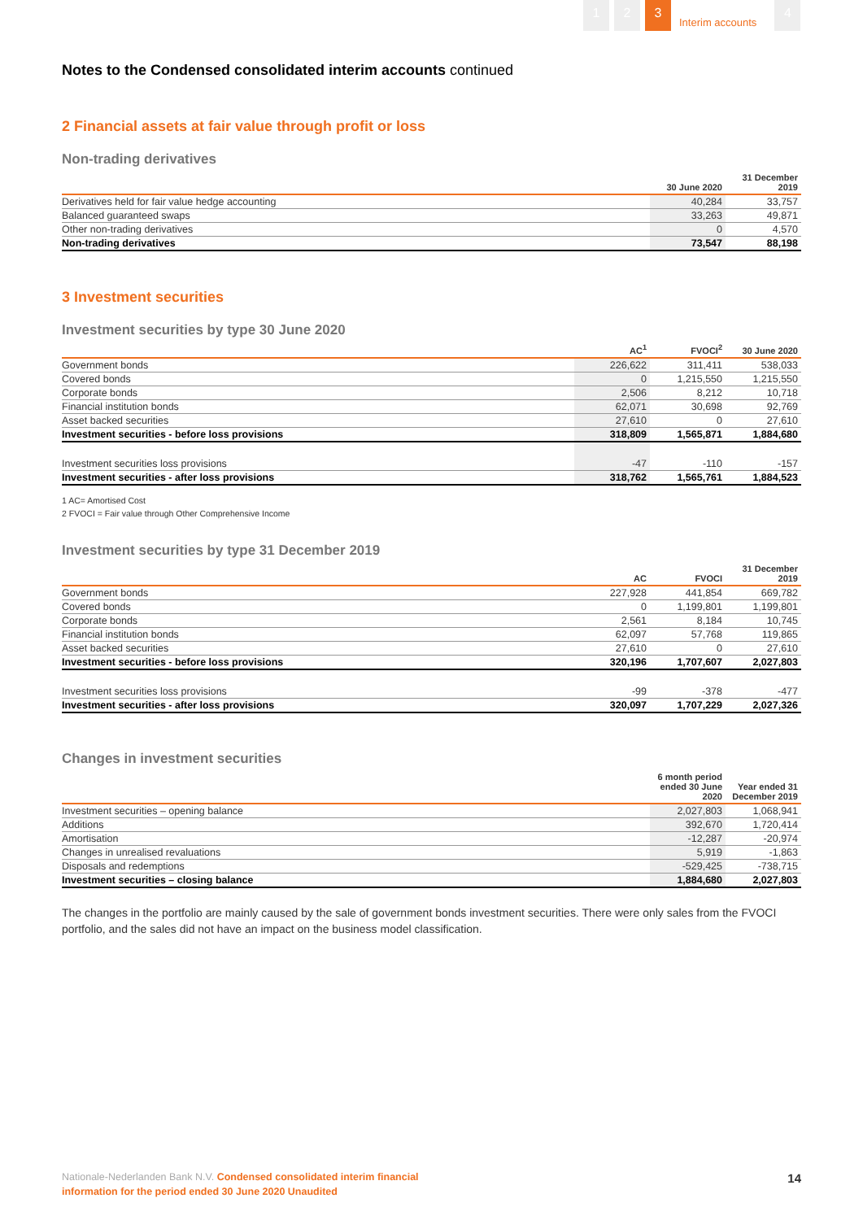1 2 3 Interim accounts 4
Notes to the Condensed consolidated interim accounts continued
2 Financial assets at fair value through profit or loss
Non-trading derivatives
| | 30 June 2020 | 31 December 2019 |
| --- | --- | --- |
| Derivatives held for fair value hedge accounting | 40,284 | 33,757 |
| Balanced guaranteed swaps | 33,263 | 49,871 |
| Other non-trading derivatives | 0 | 4,570 |
| Non-trading derivatives | 73,547 | 88,198 |
3 Investment securities
Investment securities by type 30 June 2020
| | AC<sup>1</sup> | FVOCI<sup>2</sup> | 30 June 2020 |
| --- | --- | --- | --- |
| Government bonds | 226,622 | 311,411 | 538,033 |
| Covered bonds | 0 | 1,215,550 | 1,215,550 |
| Corporate bonds | 2,506 | 8,212 | 10,718 |
| Financial institution bonds | 62,071 | 30,698 | 92,769 |
| Asset backed securities | 27,610 | 0 | 27,610 |
| Investment securities - before loss provisions | 318,809 | 1,565,871 | 1,884,680 |
| Investment securities loss provisions | -47 | -110 | -157 |
| Investment securities - after loss provisions | 318,762 | 1,565,761 | 1,884,523 |
1 AC= Amortised Cost
2 FVOCI = Fair value through Other Comprehensive Income
Investment securities by type 31 December 2019
| | AC | FVOCI | 31 December 2019 |
| --- | --- | --- | --- |
| Government bonds | 227,928 | 441,854 | 669,782 |
| Covered bonds | 0 | 1,199,801 | 1,199,801 |
| Corporate bonds | 2,561 | 8,184 | 10,745 |
| Financial institution bonds | 62,097 | 57,768 | 119,865 |
| Asset backed securities | 27,610 | 0 | 27,610 |
| Investment securities - before loss provisions | 320,196 | 1,707,607 | 2,027,803 |
| Investment securities loss provisions | -99 | -378 | -477 |
| Investment securities - after loss provisions | 320,097 | 1,707,229 | 2,027,326 |
Changes in investment securities
| | 6 month period ended 30 June 2020 | Year ended 31 December 2019 |
| --- | --- | --- |
| Investment securities – opening balance | 2,027,803 | 1,068,941 |
| Additions | 392,670 | 1,720,414 |
| Amortisation | -12,287 | -20,974 |
| Changes in unrealised revaluations | 5,919 | -1,863 |
| Disposals and redemptions | -529,425 | -738,715 |
| Investment securities – closing balance | 1,884,680 | 2,027,803 |
The changes in the portfolio are mainly caused by the sale of government bonds investment securities. There were only sales from the FVOCI portfolio, and the sales did not have an impact on the business model classification.
Nationale-Nederlanden Bank N.V. Condensed consolidated interim financial
information for the period ended 30 June 2020 Unaudited
14